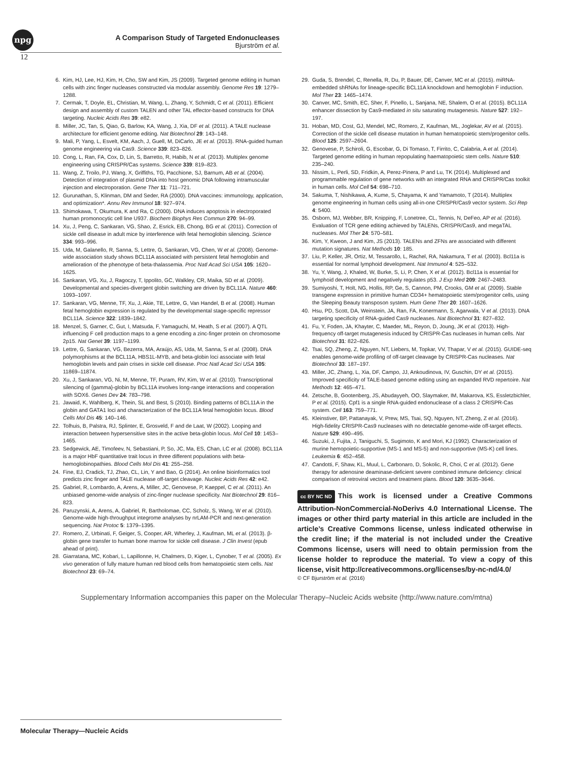npg
A Comparison Study of Targeted Endonucleases
Bjurström et al.
12
6. Kim, HJ, Lee, HJ, Kim, H, Cho, SW and Kim, JS (2009). Targeted genome editing in human cells with zinc finger nucleases constructed via modular assembly. Genome Res 19: 1279–1288.
7. Cermak, T, Doyle, EL, Christian, M, Wang, L, Zhang, Y, Schmidt, C et al. (2011). Efficient design and assembly of custom TALEN and other TAL effector-based constructs for DNA targeting. Nucleic Acids Res 39: e82.
8. Miller, JC, Tan, S, Qiao, G, Barlow, KA, Wang, J, Xia, DF et al. (2011). A TALE nuclease architecture for efficient genome editing. Nat Biotechnol 29: 143–148.
9. Mali, P, Yang, L, Esvelt, KM, Aach, J, Guell, M, DiCarlo, JE et al. (2013). RNA-guided human genome engineering via Cas9. Science 339: 823–826.
10. Cong, L, Ran, FA, Cox, D, Lin, S, Barretto, R, Habib, N et al. (2013). Multiplex genome engineering using CRISPR/Cas systems. Science 339: 819–823.
11. Wang, Z, Troilo, PJ, Wang, X, Griffiths, TG, Pacchione, SJ, Barnum, AB et al. (2004). Detection of integration of plasmid DNA into host genomic DNA following intramuscular injection and electroporation. Gene Ther 11: 711–721.
12. Gurunathan, S, Klinman, DM and Seder, RA (2000). DNA vaccines: immunology, application, and optimization*. Annu Rev Immunol 18: 927–974.
13. Shimokawa, T, Okumura, K and Ra, C (2000). DNA induces apoptosis in electroporated human promonocytic cell line U937. Biochem Biophys Res Commun 270: 94–99.
14. Xu, J, Peng, C, Sankaran, VG, Shao, Z, Esrick, EB, Chong, BG et al. (2011). Correction of sickle cell disease in adult mice by interference with fetal hemoglobin silencing. Science 334: 993–996.
15. Uda, M, Galanello, R, Sanna, S, Lettre, G, Sankaran, VG, Chen, W et al. (2008). Genome-wide association study shows BCL11A associated with persistent fetal hemoglobin and amelioration of the phenotype of beta-thalassemia. Proc Natl Acad Sci USA 105: 1620–1625.
16. Sankaran, VG, Xu, J, Ragoczy, T, Ippolito, GC, Walkley, CR, Maika, SD et al. (2009). Developmental and species-divergent globin switching are driven by BCL11A. Nature 460: 1093–1097.
17. Sankaran, VG, Menne, TF, Xu, J, Akie, TE, Lettre, G, Van Handel, B et al. (2008). Human fetal hemoglobin expression is regulated by the developmental stage-specific repressor BCL11A. Science 322: 1839–1842.
18. Menzel, S, Garner, C, Gut, I, Matsuda, F, Yamaguchi, M, Heath, S et al. (2007). A QTL influencing F cell production maps to a gene encoding a zinc-finger protein on chromosome 2p15. Nat Genet 39: 1197–1199.
19. Lettre, G, Sankaran, VG, Bezerra, MA, Araújo, AS, Uda, M, Sanna, S et al. (2008). DNA polymorphisms at the BCL11A, HBS1L-MYB, and beta-globin loci associate with fetal hemoglobin levels and pain crises in sickle cell disease. Proc Natl Acad Sci USA 105: 11869–11874.
20. Xu, J, Sankaran, VG, Ni, M, Menne, TF, Puram, RV, Kim, W et al. (2010). Transcriptional silencing of {gamma}-globin by BCL11A involves long-range interactions and cooperation with SOX6. Genes Dev 24: 783–798.
21. Jawaid, K, Wahlberg, K, Thein, SL and Best, S (2010). Binding patterns of BCL11A in the globin and GATA1 loci and characterization of the BCL11A fetal hemoglobin locus. Blood Cells Mol Dis 45: 140–146.
22. Tolhuis, B, Palstra, RJ, Splinter, E, Grosveld, F and de Laat, W (2002). Looping and interaction between hypersensitive sites in the active beta-globin locus. Mol Cell 10: 1453–1465.
23. Sedgewick, AE, Timofeev, N, Sebastiani, P, So, JC, Ma, ES, Chan, LC et al. (2008). BCL11A is a major HbF quantitative trait locus in three different populations with beta-hemoglobinopathies. Blood Cells Mol Dis 41: 255–258.
24. Fine, EJ, Cradick, TJ, Zhao, CL, Lin, Y and Bao, G (2014). An online bioinformatics tool predicts zinc finger and TALE nuclease off-target cleavage. Nucleic Acids Res 42: e42.
25. Gabriel, R, Lombardo, A, Arens, A, Miller, JC, Genovese, P, Kaeppel, C et al. (2011). An unbiased genome-wide analysis of zinc-finger nuclease specificity. Nat Biotechnol 29: 816–823.
26. Paruzynski, A, Arens, A, Gabriel, R, Bartholomae, CC, Scholz, S, Wang, W et al. (2010). Genome-wide high-throughput integrome analyses by nrLAM-PCR and next-generation sequencing. Nat Protoc 5: 1379–1395.
27. Romero, Z, Urbinati, F, Geiger, S, Cooper, AR, Wherley, J, Kaufman, ML et al. (2013). β-globin gene transfer to human bone marrow for sickle cell disease. J Clin Invest (epub ahead of print).
28. Giarratana, MC, Kobari, L, Lapillonne, H, Chalmers, D, Kiger, L, Cynober, T et al. (2005). Ex vivo generation of fully mature human red blood cells from hematopoietic stem cells. Nat Biotechnol 23: 69–74.
29. Guda, S, Brendel, C, Renella, R, Du, P, Bauer, DE, Canver, MC et al. (2015). miRNA-embedded shRNAs for lineage-specific BCL11A knockdown and hemoglobin F induction. Mol Ther 23: 1465–1474.
30. Canver, MC, Smith, EC, Sher, F, Pinello, L, Sanjana, NE, Shalem, O et al. (2015). BCL11A enhancer dissection by Cas9-mediated in situ saturating mutagenesis. Nature 527: 192–197.
31. Hoban, MD, Cost, GJ, Mendel, MC, Romero, Z, Kaufman, ML, Joglekar, AV et al. (2015). Correction of the sickle cell disease mutation in human hematopoietic stem/progenitor cells. Blood 125: 2597–2604.
32. Genovese, P, Schiroli, G, Escobar, G, Di Tomaso, T, Firrito, C, Calabria, A et al. (2014). Targeted genome editing in human repopulating haematopoietic stem cells. Nature 510: 235–240.
33. Nissim, L, Perli, SD, Fridkin, A, Perez-Pinera, P and Lu, TK (2014). Multiplexed and programmable regulation of gene networks with an integrated RNA and CRISPR/Cas toolkit in human cells. Mol Cell 54: 698–710.
34. Sakuma, T, Nishikawa, A, Kume, S, Chayama, K and Yamamoto, T (2014). Multiplex genome engineering in human cells using all-in-one CRISPR/Cas9 vector system. Sci Rep 4: 5400.
35. Osborn, MJ, Webber, BR, Knipping, F, Lonetree, CL, Tennis, N, DeFeo, AP et al. (2016). Evaluation of TCR gene editing achieved by TALENs, CRISPR/Cas9, and megaTAL nucleases. Mol Ther 24: 570–581.
36. Kim, Y, Kweon, J and Kim, JS (2013). TALENs and ZFNs are associated with different mutation signatures. Nat Methods 10: 185.
37. Liu, P, Keller, JR, Ortiz, M, Tessarollo, L, Rachel, RA, Nakamura, T et al. (2003). Bcl11a is essential for normal lymphoid development. Nat Immunol 4: 525–532.
38. Yu, Y, Wang, J, Khaled, W, Burke, S, Li, P, Chen, X et al. (2012). Bcl11a is essential for lymphoid development and negatively regulates p53. J Exp Med 209: 2467–2483.
39. Sumiyoshi, T, Holt, NG, Hollis, RP, Ge, S, Cannon, PM, Crooks, GM et al. (2009). Stable transgene expression in primitive human CD34+ hematopoietic stem/progenitor cells, using the Sleeping Beauty transposon system. Hum Gene Ther 20: 1607–1626.
40. Hsu, PD, Scott, DA, Weinstein, JA, Ran, FA, Konermann, S, Agarwala, V et al. (2013). DNA targeting specificity of RNA-guided Cas9 nucleases. Nat Biotechnol 31: 827–832.
41. Fu, Y, Foden, JA, Khayter, C, Maeder, ML, Reyon, D, Joung, JK et al. (2013). High-frequency off-target mutagenesis induced by CRISPR-Cas nucleases in human cells. Nat Biotechnol 31: 822–826.
42. Tsai, SQ, Zheng, Z, Nguyen, NT, Liebers, M, Topkar, VV, Thapar, V et al. (2015). GUIDE-seq enables genome-wide profiling of off-target cleavage by CRISPR-Cas nucleases. Nat Biotechnol 33: 187–197.
43. Miller, JC, Zhang, L, Xia, DF, Campo, JJ, Ankoudinova, IV, Guschin, DY et al. (2015). Improved specificity of TALE-based genome editing using an expanded RVD repertoire. Nat Methods 12: 465–471.
44. Zetsche, B, Gootenberg, JS, Abudayyeh, OO, Slaymaker, IM, Makarova, KS, Essletzbichler, P et al. (2015). Cpf1 is a single RNA-guided endonuclease of a class 2 CRISPR-Cas system. Cell 163: 759–771.
45. Kleinstiver, BP, Pattanayak, V, Prew, MS, Tsai, SQ, Nguyen, NT, Zheng, Z et al. (2016). High-fidelity CRISPR-Cas9 nucleases with no detectable genome-wide off-target effects. Nature 529: 490–495.
46. Suzuki, J, Fujita, J, Taniguchi, S, Sugimoto, K and Mori, KJ (1992). Characterization of murine hemopoietic-supportive (MS-1 and MS-5) and non-supportive (MS-K) cell lines. Leukemia 6: 452–458.
47. Candotti, F, Shaw, KL, Muul, L, Carbonaro, D, Sokolic, R, Choi, C et al. (2012). Gene therapy for adenosine deaminase-deficient severe combined immune deficiency: clinical comparison of retroviral vectors and treatment plans. Blood 120: 3635–3646.
cc BY NC ND This work is licensed under a Creative Commons Attribution-NonCommercial-NoDerivs 4.0 International License. The images or other third party material in this article are included in the article’s Creative Commons license, unless indicated otherwise in the credit line; if the material is not included under the Creative Commons license, users will need to obtain permission from the license holder to reproduce the material. To view a copy of this license, visit http://creativecommons.org/licenses/by-nc-nd/4.0/
© CF Bjurström et al. (2016)
Supplementary Information accompanies this paper on the Molecular Therapy–Nucleic Acids website (http://www.nature.com/mtna)
Molecular Therapy—Nucleic Acids